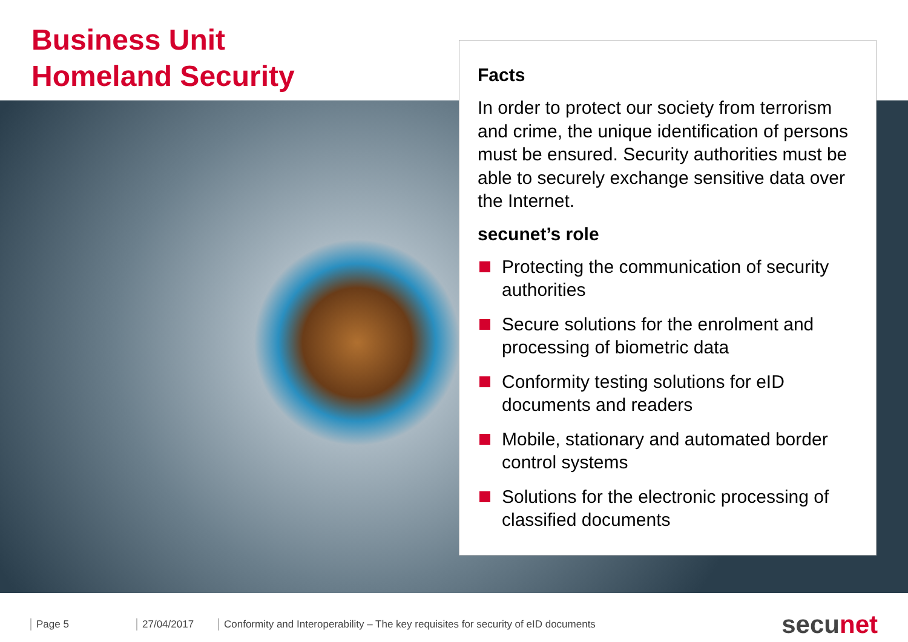Business Unit
Homeland Security
Facts
In order to protect our society from terrorism and crime, the unique identification of persons must be ensured. Security authorities must be able to securely exchange sensitive data over the Internet.
secunet’s role
Protecting the communication of security authorities
Secure solutions for the enrolment and processing of biometric data
Conformity testing solutions for eID documents and readers
Mobile, stationary and automated border control systems
Solutions for the electronic processing of classified documents
Page 5 27/04/2017
Conformity and Interoperability – The key requisites for security of eID documents
secunet